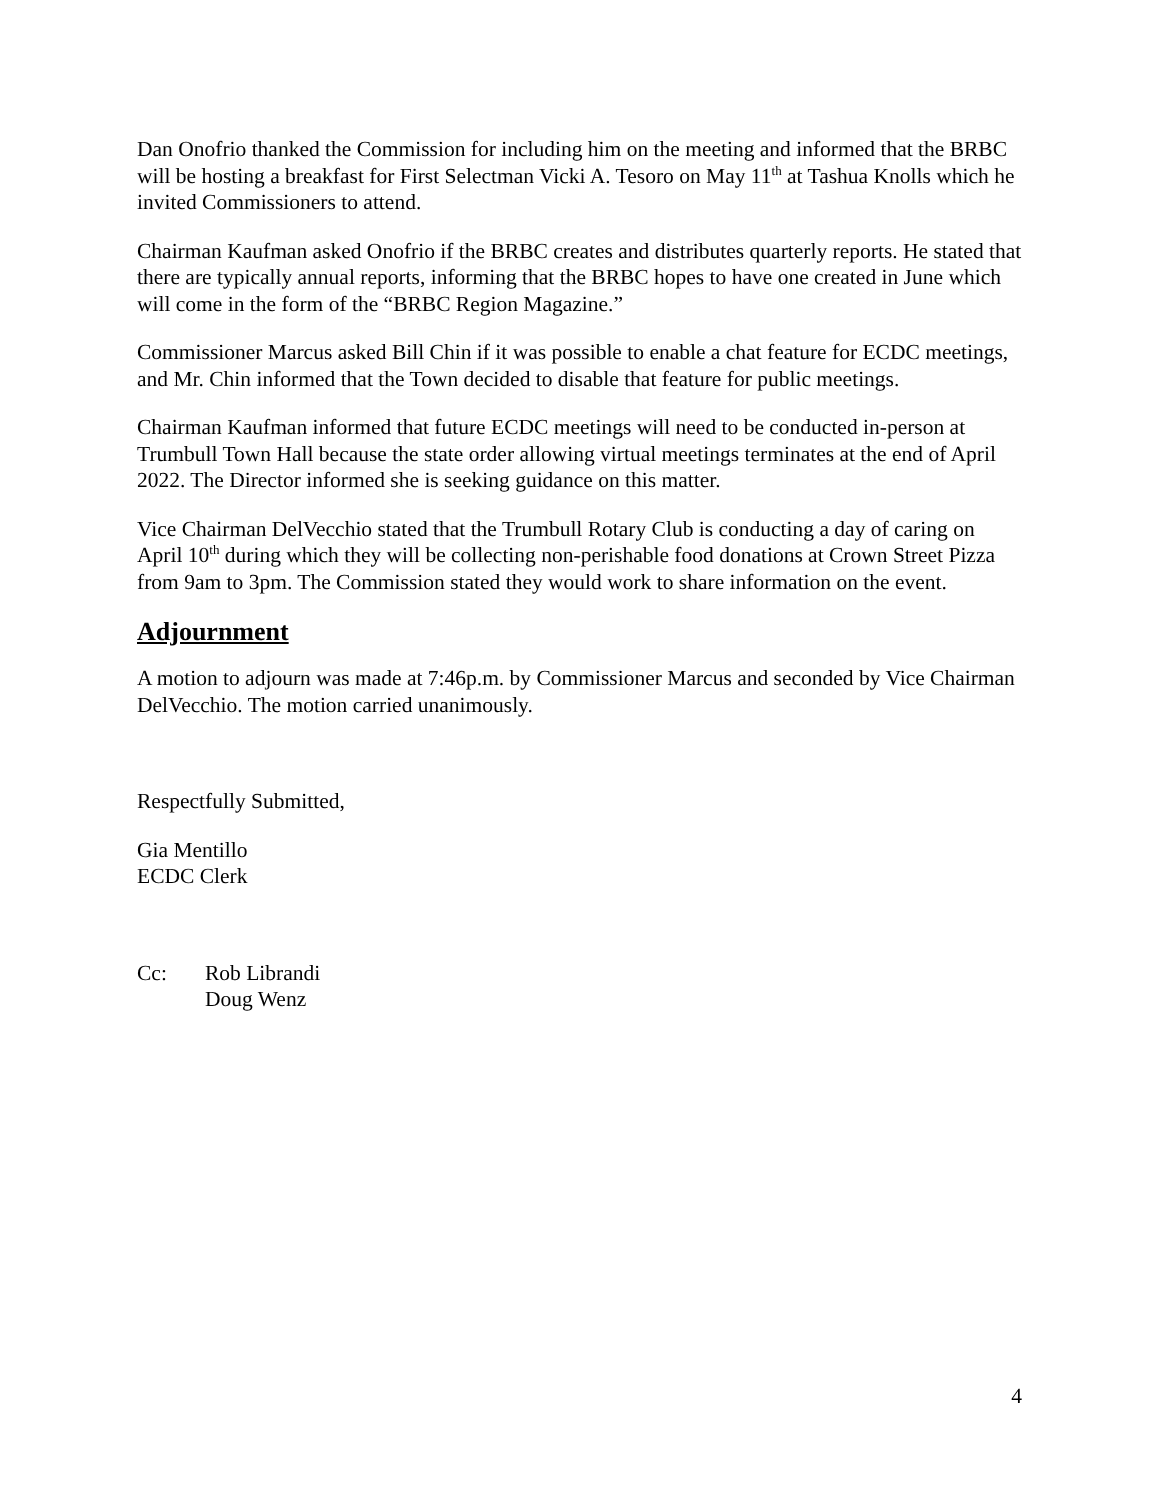Dan Onofrio thanked the Commission for including him on the meeting and informed that the BRBC will be hosting a breakfast for First Selectman Vicki A. Tesoro on May 11<sup>th</sup> at Tashua Knolls which he invited Commissioners to attend.
Chairman Kaufman asked Onofrio if the BRBC creates and distributes quarterly reports. He stated that there are typically annual reports, informing that the BRBC hopes to have one created in June which will come in the form of the “BRBC Region Magazine.”
Commissioner Marcus asked Bill Chin if it was possible to enable a chat feature for ECDC meetings, and Mr. Chin informed that the Town decided to disable that feature for public meetings.
Chairman Kaufman informed that future ECDC meetings will need to be conducted in-person at Trumbull Town Hall because the state order allowing virtual meetings terminates at the end of April 2022. The Director informed she is seeking guidance on this matter.
Vice Chairman DelVecchio stated that the Trumbull Rotary Club is conducting a day of caring on April 10<sup>th</sup> during which they will be collecting non-perishable food donations at Crown Street Pizza from 9am to 3pm. The Commission stated they would work to share information on the event.
Adjournment
A motion to adjourn was made at 7:46p.m. by Commissioner Marcus and seconded by Vice Chairman DelVecchio. The motion carried unanimously.
Respectfully Submitted,
Gia Mentillo
ECDC Clerk
Cc: Rob Librandi
Doug Wenz
4